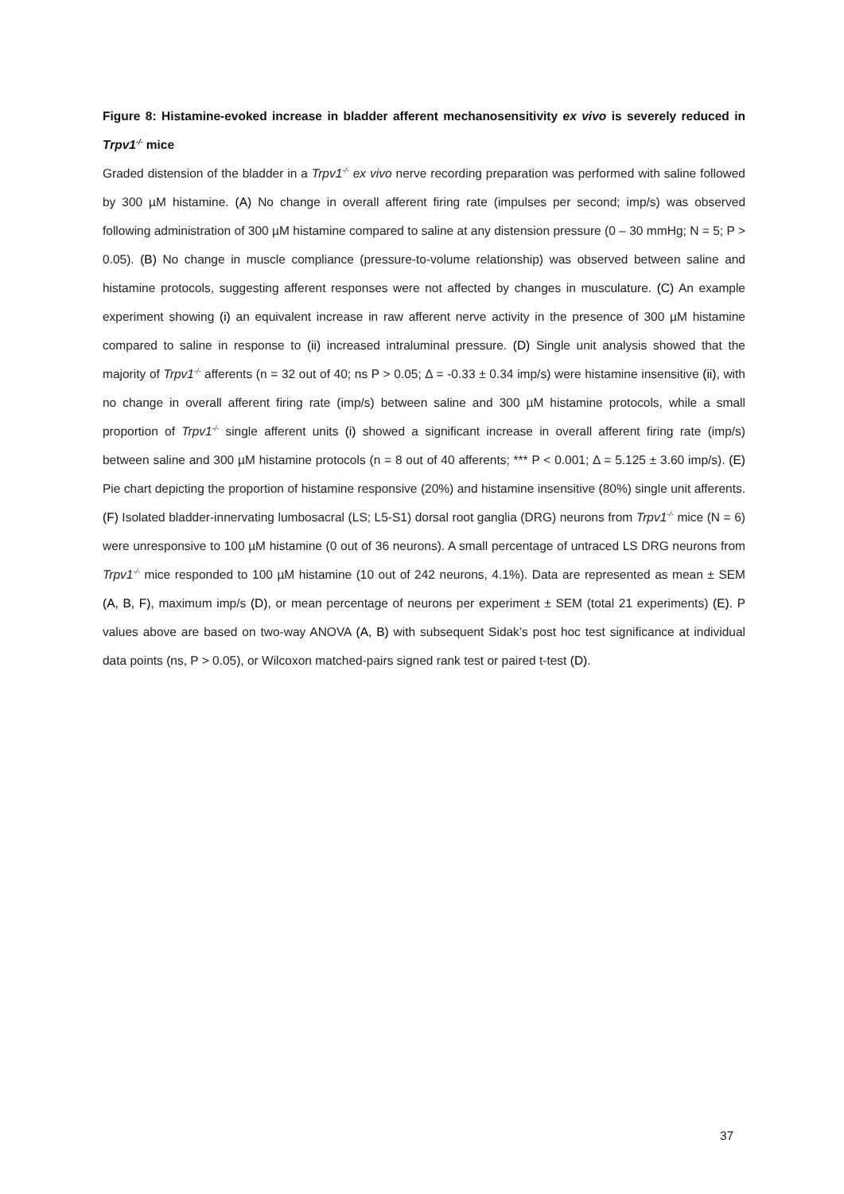Figure 8: Histamine-evoked increase in bladder afferent mechanosensitivity ex vivo is severely reduced in Trpv1<sup>-/-</sup> mice
Graded distension of the bladder in a Trpv1<sup>-/-</sup> ex vivo nerve recording preparation was performed with saline followed by 300 µM histamine. (A) No change in overall afferent firing rate (impulses per second; imp/s) was observed following administration of 300 µM histamine compared to saline at any distension pressure (0 – 30 mmHg; N = 5; P > 0.05). (B) No change in muscle compliance (pressure-to-volume relationship) was observed between saline and histamine protocols, suggesting afferent responses were not affected by changes in musculature. (C) An example experiment showing (i) an equivalent increase in raw afferent nerve activity in the presence of 300 µM histamine compared to saline in response to (ii) increased intraluminal pressure. (D) Single unit analysis showed that the majority of Trpv1<sup>-/-</sup> afferents (n = 32 out of 40; ns P > 0.05; Δ = -0.33 ± 0.34 imp/s) were histamine insensitive (ii), with no change in overall afferent firing rate (imp/s) between saline and 300 µM histamine protocols, while a small proportion of Trpv1<sup>-/-</sup> single afferent units (i) showed a significant increase in overall afferent firing rate (imp/s) between saline and 300 µM histamine protocols (n = 8 out of 40 afferents; *** P < 0.001; Δ = 5.125 ± 3.60 imp/s). (E) Pie chart depicting the proportion of histamine responsive (20%) and histamine insensitive (80%) single unit afferents. (F) Isolated bladder-innervating lumbosacral (LS; L5-S1) dorsal root ganglia (DRG) neurons from Trpv1<sup>-/-</sup> mice (N = 6) were unresponsive to 100 µM histamine (0 out of 36 neurons). A small percentage of untraced LS DRG neurons from Trpv1<sup>-/-</sup> mice responded to 100 µM histamine (10 out of 242 neurons, 4.1%). Data are represented as mean ± SEM (A, B, F), maximum imp/s (D), or mean percentage of neurons per experiment ± SEM (total 21 experiments) (E). P values above are based on two-way ANOVA (A, B) with subsequent Sidak’s post hoc test significance at individual data points (ns, P > 0.05), or Wilcoxon matched-pairs signed rank test or paired t-test (D).
37